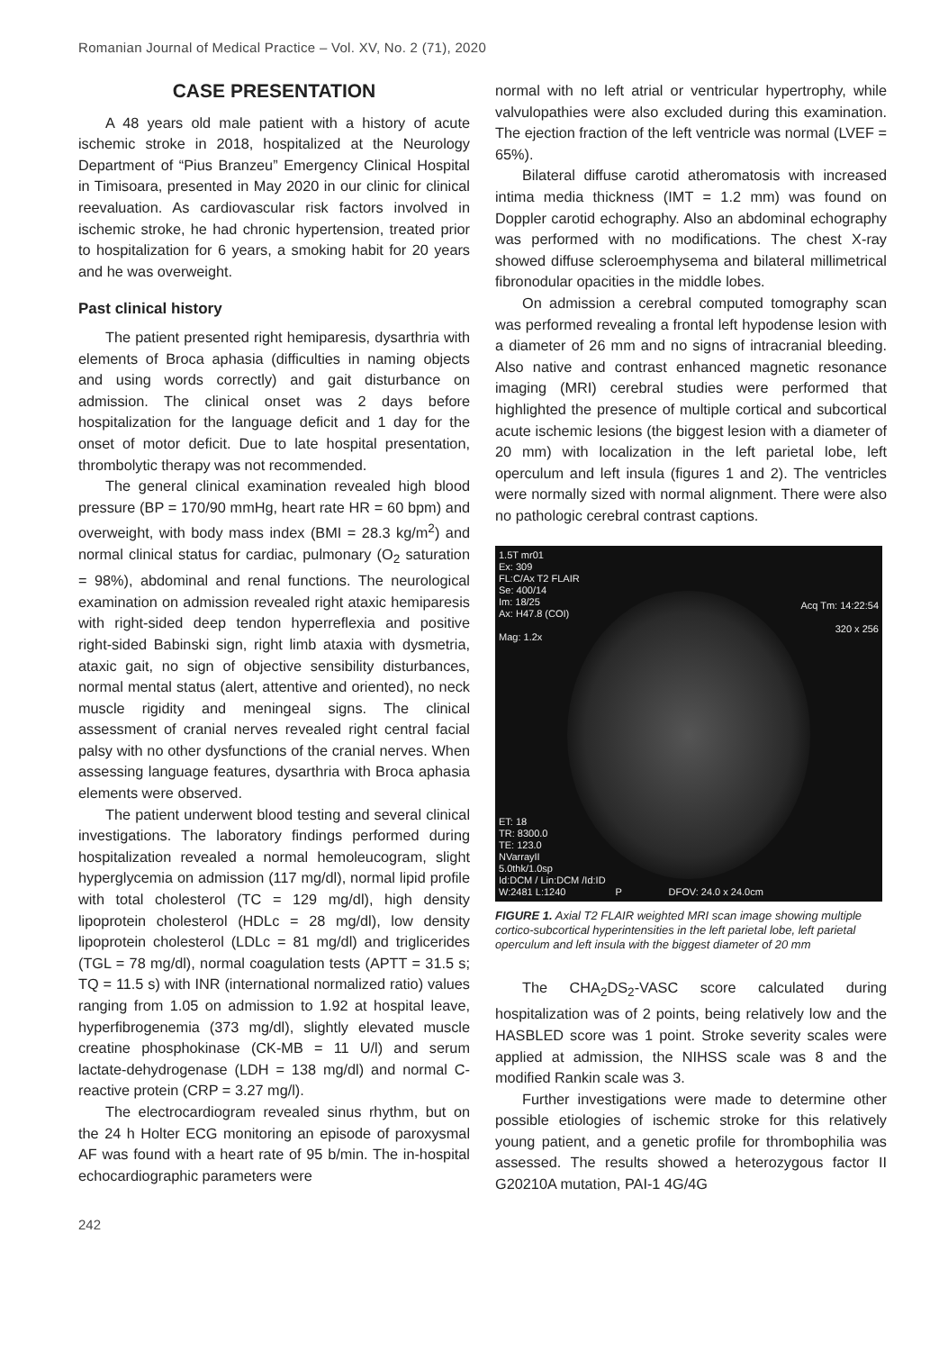Romanian Journal of Medical Practice – Vol. XV, No. 2 (71), 2020
CASE PRESENTATION
A 48 years old male patient with a history of acute ischemic stroke in 2018, hospitalized at the Neurology Department of “Pius Branzeu” Emergency Clinical Hospital in Timisoara, presented in May 2020 in our clinic for clinical reevaluation. As cardiovascular risk factors involved in ischemic stroke, he had chronic hypertension, treated prior to hospitalization for 6 years, a smoking habit for 20 years and he was overweight.
Past clinical history
The patient presented right hemiparesis, dysarthria with elements of Broca aphasia (difficulties in naming objects and using words correctly) and gait disturbance on admission. The clinical onset was 2 days before hospitalization for the language deficit and 1 day for the onset of motor deficit. Due to late hospital presentation, thrombolytic therapy was not recommended.
The general clinical examination revealed high blood pressure (BP = 170/90 mmHg, heart rate HR = 60 bpm) and overweight, with body mass index (BMI = 28.3 kg/m<sup>2</sup>) and normal clinical status for cardiac, pulmonary (O<sub>2</sub> saturation = 98%), abdominal and renal functions. The neurological examination on admission revealed right ataxic hemiparesis with right-sided deep tendon hyperreflexia and positive right-sided Babinski sign, right limb ataxia with dysmetria, ataxic gait, no sign of objective sensibility disturbances, normal mental status (alert, attentive and oriented), no neck muscle rigidity and meningeal signs. The clinical assessment of cranial nerves revealed right central facial palsy with no other dysfunctions of the cranial nerves. When assessing language features, dysarthria with Broca aphasia elements were observed.
The patient underwent blood testing and several clinical investigations. The laboratory findings performed during hospitalization revealed a normal hemoleucogram, slight hyperglycemia on admission (117 mg/dl), normal lipid profile with total cholesterol (TC = 129 mg/dl), high density lipoprotein cholesterol (HDLc = 28 mg/dl), low density lipoprotein cholesterol (LDLc = 81 mg/dl) and triglicerides (TGL = 78 mg/dl), normal coagulation tests (APTT = 31.5 s; TQ = 11.5 s) with INR (international normalized ratio) values ranging from 1.05 on admission to 1.92 at hospital leave, hyperfibrogenemia (373 mg/dl), slightly elevated muscle creatine phosphokinase (CK-MB = 11 U/l) and serum lactate-dehydrogenase (LDH = 138 mg/dl) and normal C-reactive protein (CRP = 3.27 mg/l).
The electrocardiogram revealed sinus rhythm, but on the 24 h Holter ECG monitoring an episode of paroxysmal AF was found with a heart rate of 95 b/min. The in-hospital echocardiographic parameters were
normal with no left atrial or ventricular hypertrophy, while valvulopathies were also excluded during this examination. The ejection fraction of the left ventricle was normal (LVEF = 65%).
Bilateral diffuse carotid atheromatosis with increased intima media thickness (IMT = 1.2 mm) was found on Doppler carotid echography. Also an abdominal echography was performed with no modifications. The chest X-ray showed diffuse scleroemphysema and bilateral millimetrical fibronodular opacities in the middle lobes.
On admission a cerebral computed tomography scan was performed revealing a frontal left hypodense lesion with a diameter of 26 mm and no signs of intracranial bleeding. Also native and contrast enhanced magnetic resonance imaging (MRI) cerebral studies were performed that highlighted the presence of multiple cortical and subcortical acute ischemic lesions (the biggest lesion with a diameter of 20 mm) with localization in the left parietal lobe, left operculum and left insula (figures 1 and 2). The ventricles were normally sized with normal alignment. There were also no pathologic cerebral contrast captions.
1.5T mr01
Ex: 309
FL:C/Ax T2 FLAIR
Se: 400/14
Im: 18/25
Ax: H47.8 (COI)
Mag: 1.2x
Acq Tm: 14:22:54
320 x 256
ET: 18
TR: 8300.0
TE: 123.0
NVarrayII
5.0thk/1.0sp
Id:DCM / Lin:DCM /Id:ID
W:2481 L:1240 P DFOV: 24.0 x 24.0cm
FIGURE 1. Axial T2 FLAIR weighted MRI scan image showing multiple cortico-subcortical hyperintensities in the left parietal lobe, left parietal operculum and left insula with the biggest diameter of 20 mm
The CHA<sub>2</sub>DS<sub>2</sub>-VASC score calculated during hospitalization was of 2 points, being relatively low and the HASBLED score was 1 point. Stroke severity scales were applied at admission, the NIHSS scale was 8 and the modified Rankin scale was 3.
Further investigations were made to determine other possible etiologies of ischemic stroke for this relatively young patient, and a genetic profile for thrombophilia was assessed. The results showed a heterozygous factor II G20210A mutation, PAI-1 4G/4G
242